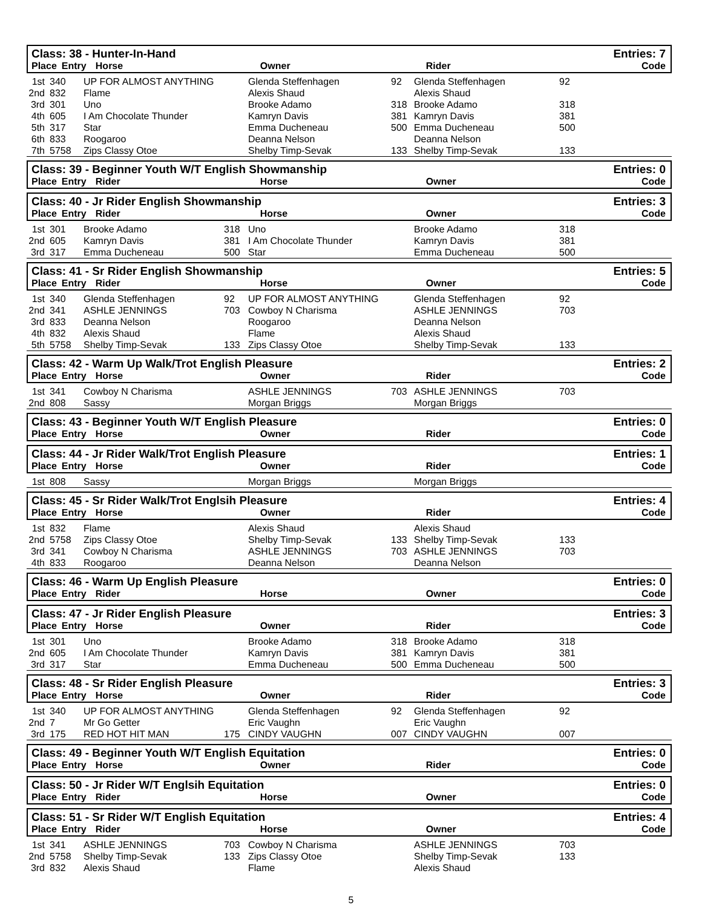Class: 38 - Hunter-In-Hand Entries: 7
| Place | Entry | Horse | | Owner | | Rider | | Code |
| --- | --- | --- | --- | --- | --- | --- | --- | --- |
| 1st | 340 | UP FOR ALMOST ANYTHING | | Glenda Steffenhagen | 92 | Glenda Steffenhagen | 92 |
| 2nd | 832 | Flame | | Alexis Shaud | | Alexis Shaud | |
| 3rd | 301 | Uno | | Brooke Adamo | 318 | Brooke Adamo | 318 |
| 4th | 605 | I Am Chocolate Thunder | | Kamryn Davis | 381 | Kamryn Davis | 381 |
| 5th | 317 | Star | | Emma Ducheneau | 500 | Emma Ducheneau | 500 |
| 6th | 833 | Roogaroo | | Deanna Nelson | | Deanna Nelson | |
| 7th | 5758 | Zips Classy Otoe | | Shelby Timp-Sevak | 133 | Shelby Timp-Sevak | 133 |
Class: 39 - Beginner Youth W/T English Showmanship Entries: 0
| Place | Entry | Rider | | Horse | | Owner | | Code |
| --- | --- | --- | --- | --- | --- | --- | --- | --- |
Class: 40 - Jr Rider English Showmanship Entries: 3
| Place | Entry | Rider | | Horse | | Owner | | Code |
| --- | --- | --- | --- | --- | --- | --- | --- | --- |
| 1st | 301 | Brooke Adamo | 318 | Uno | | Brooke Adamo | 318 |
| 2nd | 605 | Kamryn Davis | 381 | I Am Chocolate Thunder | | Kamryn Davis | 381 |
| 3rd | 317 | Emma Ducheneau | 500 | Star | | Emma Ducheneau | 500 |
Class: 41 - Sr Rider English Showmanship Entries: 5
| Place | Entry | Rider | | Horse | | Owner | | Code |
| --- | --- | --- | --- | --- | --- | --- | --- | --- |
| 1st | 340 | Glenda Steffenhagen | 92 | UP FOR ALMOST ANYTHING | | Glenda Steffenhagen | 92 |
| 2nd | 341 | ASHLE JENNINGS | 703 | Cowboy N Charisma | | ASHLE JENNINGS | 703 |
| 3rd | 833 | Deanna Nelson | | Roogaroo | | Deanna Nelson | |
| 4th | 832 | Alexis Shaud | | Flame | | Alexis Shaud | |
| 5th | 5758 | Shelby Timp-Sevak | 133 | Zips Classy Otoe | | Shelby Timp-Sevak | 133 |
Class: 42 - Warm Up Walk/Trot English Pleasure Entries: 2
| Place | Entry | Horse | | Owner | | Rider | | Code |
| --- | --- | --- | --- | --- | --- | --- | --- | --- |
| 1st | 341 | Cowboy N Charisma | | ASHLE JENNINGS | 703 | ASHLE JENNINGS | 703 |
| 2nd | 808 | Sassy | | Morgan Briggs | | Morgan Briggs | |
Class: 43 - Beginner Youth W/T English Pleasure Entries: 0
| Place | Entry | Horse | | Owner | | Rider | | Code |
| --- | --- | --- | --- | --- | --- | --- | --- | --- |
Class: 44 - Jr Rider Walk/Trot English Pleasure Entries: 1
| Place | Entry | Horse | | Owner | | Rider | | Code |
| --- | --- | --- | --- | --- | --- | --- | --- | --- |
| 1st | 808 | Sassy | | Morgan Briggs | | Morgan Briggs | |
Class: 45 - Sr Rider Walk/Trot Englsih Pleasure Entries: 4
| Place | Entry | Horse | | Owner | | Rider | | Code |
| --- | --- | --- | --- | --- | --- | --- | --- | --- |
| 1st | 832 | Flame | | Alexis Shaud | | Alexis Shaud | |
| 2nd | 5758 | Zips Classy Otoe | | Shelby Timp-Sevak | 133 | Shelby Timp-Sevak | 133 |
| 3rd | 341 | Cowboy N Charisma | | ASHLE JENNINGS | 703 | ASHLE JENNINGS | 703 |
| 4th | 833 | Roogaroo | | Deanna Nelson | | Deanna Nelson | |
Class: 46 - Warm Up English Pleasure Entries: 0
| Place | Entry | Rider | | Horse | | Owner | | Code |
| --- | --- | --- | --- | --- | --- | --- | --- | --- |
Class: 47 - Jr Rider English Pleasure Entries: 3
| Place | Entry | Horse | | Owner | | Rider | | Code |
| --- | --- | --- | --- | --- | --- | --- | --- | --- |
| 1st | 301 | Uno | | Brooke Adamo | 318 | Brooke Adamo | 318 |
| 2nd | 605 | I Am Chocolate Thunder | | Kamryn Davis | 381 | Kamryn Davis | 381 |
| 3rd | 317 | Star | | Emma Ducheneau | 500 | Emma Ducheneau | 500 |
Class: 48 - Sr Rider English Pleasure Entries: 3
| Place | Entry | Horse | | Owner | | Rider | | Code |
| --- | --- | --- | --- | --- | --- | --- | --- | --- |
| 1st | 340 | UP FOR ALMOST ANYTHING | | Glenda Steffenhagen | 92 | Glenda Steffenhagen | 92 |
| 2nd | 7 | Mr Go Getter | | Eric Vaughn | | Eric Vaughn | |
| 3rd | 175 | RED HOT HIT MAN | 175 | CINDY VAUGHN | 007 | CINDY VAUGHN | 007 |
Class: 49 - Beginner Youth W/T English Equitation Entries: 0
| Place | Entry | Horse | | Owner | | Rider | | Code |
| --- | --- | --- | --- | --- | --- | --- | --- | --- |
Class: 50 - Jr Rider W/T Englsih Equitation Entries: 0
| Place | Entry | Rider | | Horse | | Owner | | Code |
| --- | --- | --- | --- | --- | --- | --- | --- | --- |
Class: 51 - Sr Rider W/T English Equitation Entries: 4
| Place | Entry | Rider | | Horse | | Owner | | Code |
| --- | --- | --- | --- | --- | --- | --- | --- | --- |
| 1st | 341 | ASHLE JENNINGS | 703 | Cowboy N Charisma | | ASHLE JENNINGS | 703 |
| 2nd | 5758 | Shelby Timp-Sevak | 133 | Zips Classy Otoe | | Shelby Timp-Sevak | 133 |
| 3rd | 832 | Alexis Shaud | | Flame | | Alexis Shaud | |
5